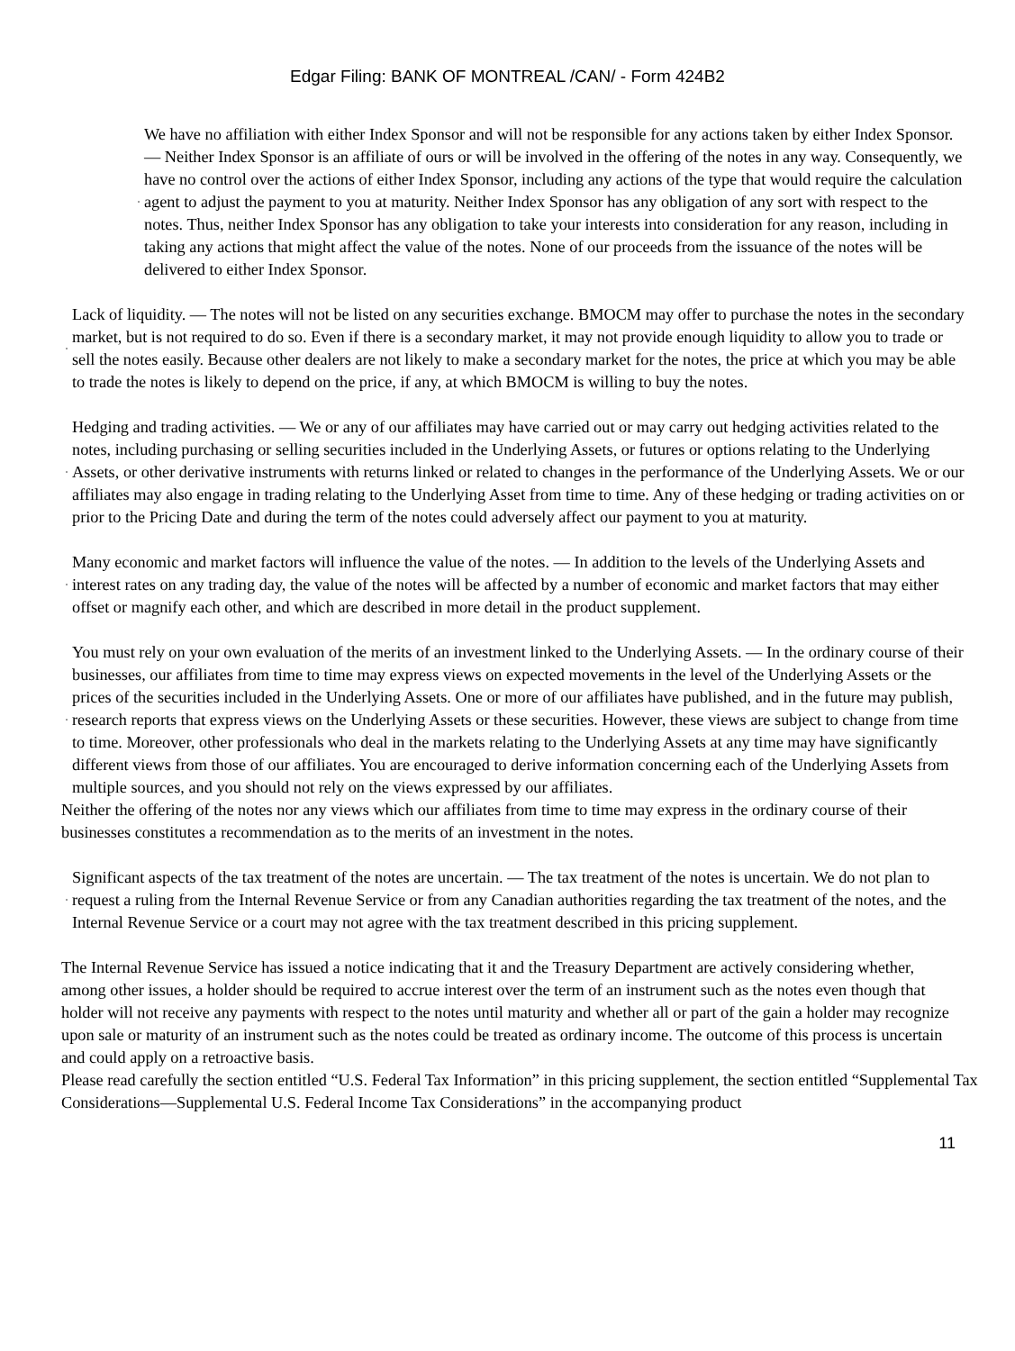Edgar Filing: BANK OF MONTREAL /CAN/ - Form 424B2
·
We have no affiliation with either Index Sponsor and will not be responsible for any actions taken by either Index Sponsor. — Neither Index Sponsor is an affiliate of ours or will be involved in the offering of the notes in any way. Consequently, we have no control over the actions of either Index Sponsor, including any actions of the type that would require the calculation agent to adjust the payment to you at maturity. Neither Index Sponsor has any obligation of any sort with respect to the notes. Thus, neither Index Sponsor has any obligation to take your interests into consideration for any reason, including in taking any actions that might affect the value of the notes. None of our proceeds from the issuance of the notes will be delivered to either Index Sponsor.
·
Lack of liquidity. — The notes will not be listed on any securities exchange. BMOCM may offer to purchase the notes in the secondary market, but is not required to do so. Even if there is a secondary market, it may not provide enough liquidity to allow you to trade or sell the notes easily. Because other dealers are not likely to make a secondary market for the notes, the price at which you may be able to trade the notes is likely to depend on the price, if any, at which BMOCM is willing to buy the notes.
·
Hedging and trading activities. — We or any of our affiliates may have carried out or may carry out hedging activities related to the notes, including purchasing or selling securities included in the Underlying Assets, or futures or options relating to the Underlying Assets, or other derivative instruments with returns linked or related to changes in the performance of the Underlying Assets. We or our affiliates may also engage in trading relating to the Underlying Asset from time to time. Any of these hedging or trading activities on or prior to the Pricing Date and during the term of the notes could adversely affect our payment to you at maturity.
·
Many economic and market factors will influence the value of the notes. — In addition to the levels of the Underlying Assets and interest rates on any trading day, the value of the notes will be affected by a number of economic and market factors that may either offset or magnify each other, and which are described in more detail in the product supplement.
·
You must rely on your own evaluation of the merits of an investment linked to the Underlying Assets. — In the ordinary course of their businesses, our affiliates from time to time may express views on expected movements in the level of the Underlying Assets or the prices of the securities included in the Underlying Assets. One or more of our affiliates have published, and in the future may publish, research reports that express views on the Underlying Assets or these securities. However, these views are subject to change from time to time. Moreover, other professionals who deal in the markets relating to the Underlying Assets at any time may have significantly different views from those of our affiliates. You are encouraged to derive information concerning each of the Underlying Assets from multiple sources, and you should not rely on the views expressed by our affiliates.
Neither the offering of the notes nor any views which our affiliates from time to time may express in the ordinary course of their businesses constitutes a recommendation as to the merits of an investment in the notes.
·
Significant aspects of the tax treatment of the notes are uncertain. — The tax treatment of the notes is uncertain. We do not plan to request a ruling from the Internal Revenue Service or from any Canadian authorities regarding the tax treatment of the notes, and the Internal Revenue Service or a court may not agree with the tax treatment described in this pricing supplement.
The Internal Revenue Service has issued a notice indicating that it and the Treasury Department are actively considering whether, among other issues, a holder should be required to accrue interest over the term of an instrument such as the notes even though that holder will not receive any payments with respect to the notes until maturity and whether all or part of the gain a holder may recognize upon sale or maturity of an instrument such as the notes could be treated as ordinary income. The outcome of this process is uncertain and could apply on a retroactive basis.
Please read carefully the section entitled “U.S. Federal Tax Information” in this pricing supplement, the section entitled “Supplemental Tax Considerations—Supplemental U.S. Federal Income Tax Considerations” in the accompanying product
11